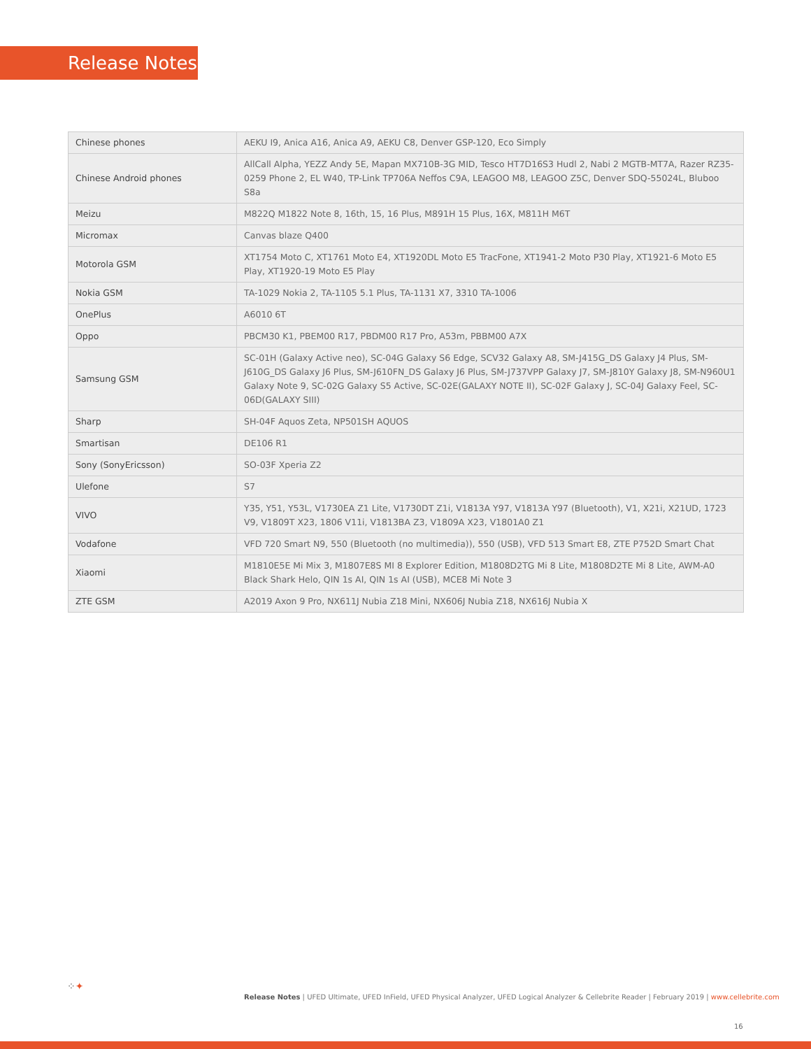Release Notes
| Chinese phones | AEKU I9, Anica A16, Anica A9, AEKU C8, Denver GSP-120, Eco Simply |
| Chinese Android phones | AllCall Alpha, YEZZ Andy 5E, Mapan MX710B-3G MID, Tesco HT7D16S3 Hudl 2, Nabi 2 MGTB-MT7A, Razer RZ35-0259 Phone 2, EL W40, TP-Link TP706A Neffos C9A, LEAGOO M8, LEAGOO Z5C, Denver SDQ-55024L, Bluboo S8a |
| Meizu | M822Q M1822 Note 8, 16th, 15, 16 Plus, M891H 15 Plus, 16X, M811H M6T |
| Micromax | Canvas blaze Q400 |
| Motorola GSM | XT1754 Moto C, XT1761 Moto E4, XT1920DL Moto E5 TracFone, XT1941-2 Moto P30 Play, XT1921-6 Moto E5 Play, XT1920-19 Moto E5 Play |
| Nokia GSM | TA-1029 Nokia 2, TA-1105 5.1 Plus, TA-1131 X7, 3310 TA-1006 |
| OnePlus | A6010 6T |
| Oppo | PBCM30 K1, PBEM00 R17, PBDM00 R17 Pro, A53m, PBBM00 A7X |
| Samsung GSM | SC-01H (Galaxy Active neo), SC-04G Galaxy S6 Edge, SCV32 Galaxy A8, SM-J415G_DS Galaxy J4 Plus, SM-J610G_DS Galaxy J6 Plus, SM-J610FN_DS Galaxy J6 Plus, SM-J737VPP Galaxy J7, SM-J810Y Galaxy J8, SM-N960U1 Galaxy Note 9, SC-02G Galaxy S5 Active, SC-02E(GALAXY NOTE II), SC-02F Galaxy J, SC-04J Galaxy Feel, SC-06D(GALAXY SIII) |
| Sharp | SH-04F Aquos Zeta, NP501SH AQUOS |
| Smartisan | DE106 R1 |
| Sony (SonyEricsson) | SO-03F Xperia Z2 |
| Ulefone | S7 |
| VIVO | Y35, Y51, Y53L, V1730EA Z1 Lite, V1730DT Z1i, V1813A Y97, V1813A Y97 (Bluetooth), V1, X21i, X21UD, 1723 V9, V1809T X23, 1806 V11i, V1813BA Z3, V1809A X23, V1801A0 Z1 |
| Vodafone | VFD 720 Smart N9, 550 (Bluetooth (no multimedia)), 550 (USB), VFD 513 Smart E8, ZTE P752D Smart Chat |
| Xiaomi | M1810E5E Mi Mix 3, M1807E8S MI 8 Explorer Edition, M1808D2TG Mi 8 Lite, M1808D2TE Mi 8 Lite, AWM-A0 Black Shark Helo, QIN 1s AI, QIN 1s AI (USB), MCE8 Mi Note 3 |
| ZTE GSM | A2019 Axon 9 Pro, NX611J Nubia Z18 Mini, NX606J Nubia Z18, NX616J Nubia X |
⁘✦
Release Notes | UFED Ultimate, UFED InField, UFED Physical Analyzer, UFED Logical Analyzer & Cellebrite Reader | February 2019 | www.cellebrite.com
16